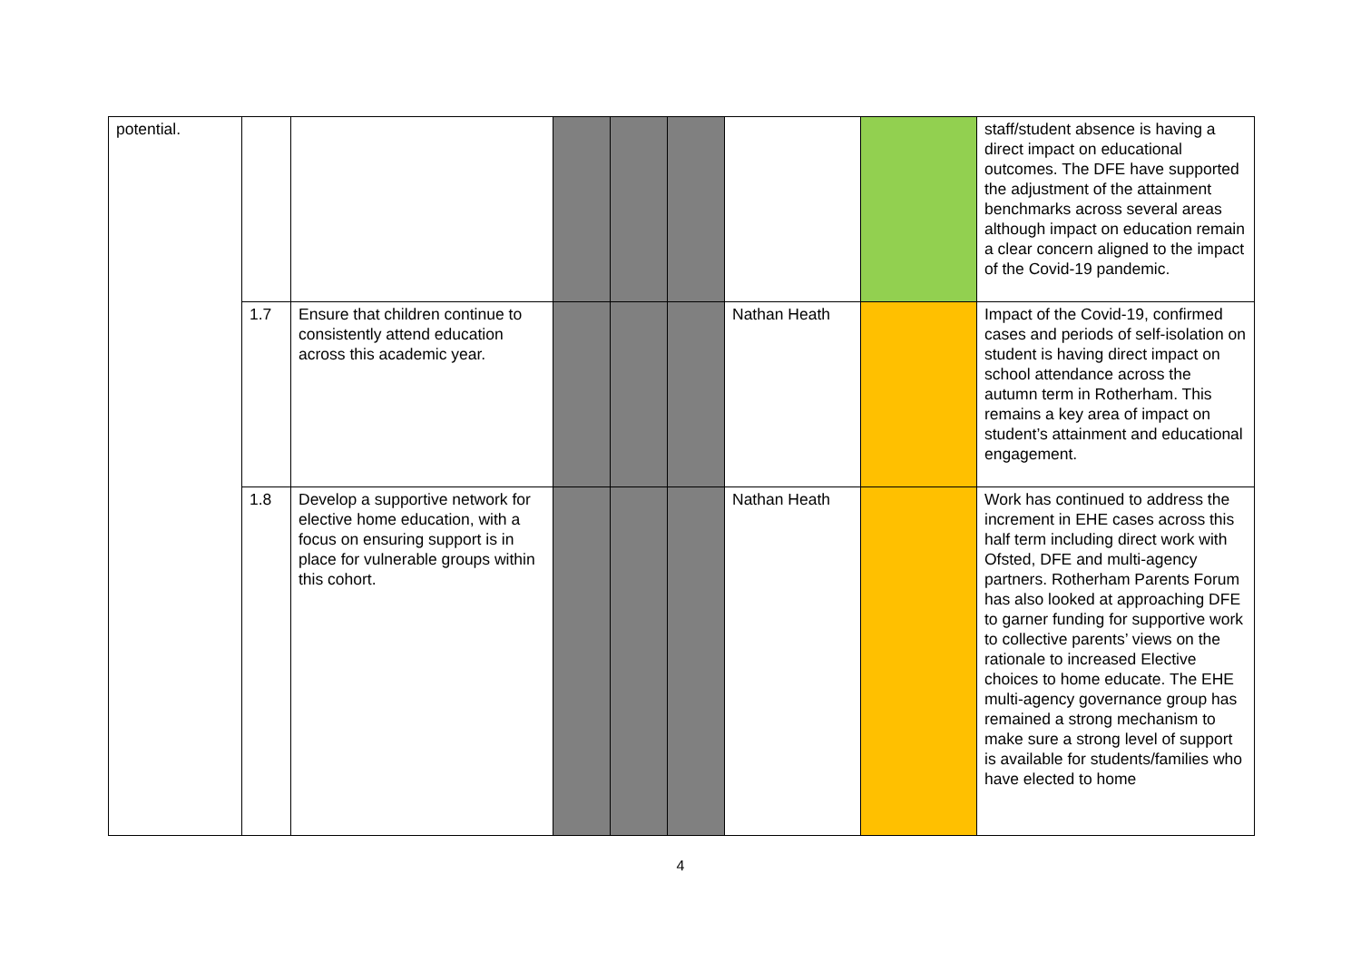| potential. | | | | | | | | staff/student absence is having a direct impact on educational outcomes. The DFE have supported the adjustment of the attainment benchmarks across several areas although impact on education remain a clear concern aligned to the impact of the Covid-19 pandemic. |
| | 1.7 | Ensure that children continue to consistently attend education across this academic year. | | | | Nathan Heath | | Impact of the Covid-19, confirmed cases and periods of self-isolation on student is having direct impact on school attendance across the autumn term in Rotherham. This remains a key area of impact on student’s attainment and educational engagement. |
| | 1.8 | Develop a supportive network for elective home education, with a focus on ensuring support is in place for vulnerable groups within this cohort. | | | | Nathan Heath | | Work has continued to address the increment in EHE cases across this half term including direct work with Ofsted, DFE and multi-agency partners. Rotherham Parents Forum has also looked at approaching DFE to garner funding for supportive work to collective parents’ views on the rationale to increased Elective choices to home educate. The EHE multi-agency governance group has remained a strong mechanism to make sure a strong level of support is available for students/families who have elected to home |
4